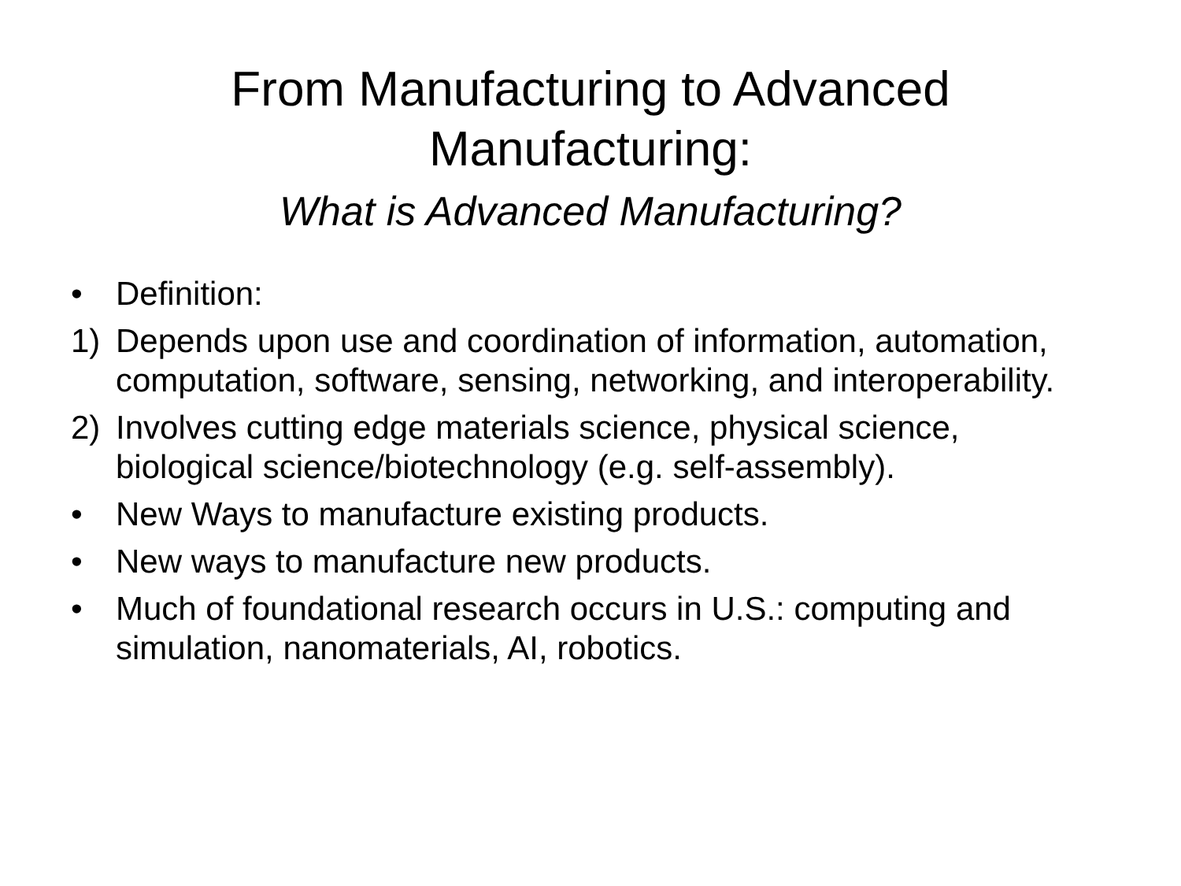From Manufacturing to Advanced
Manufacturing:
What is Advanced Manufacturing?
• Definition:
1) Depends upon use and coordination of information, automation, computation, software, sensing, networking, and interoperability.
2) Involves cutting edge materials science, physical science, biological science/biotechnology (e.g. self-assembly).
• New Ways to manufacture existing products.
• New ways to manufacture new products.
• Much of foundational research occurs in U.S.: computing and simulation, nanomaterials, AI, robotics.